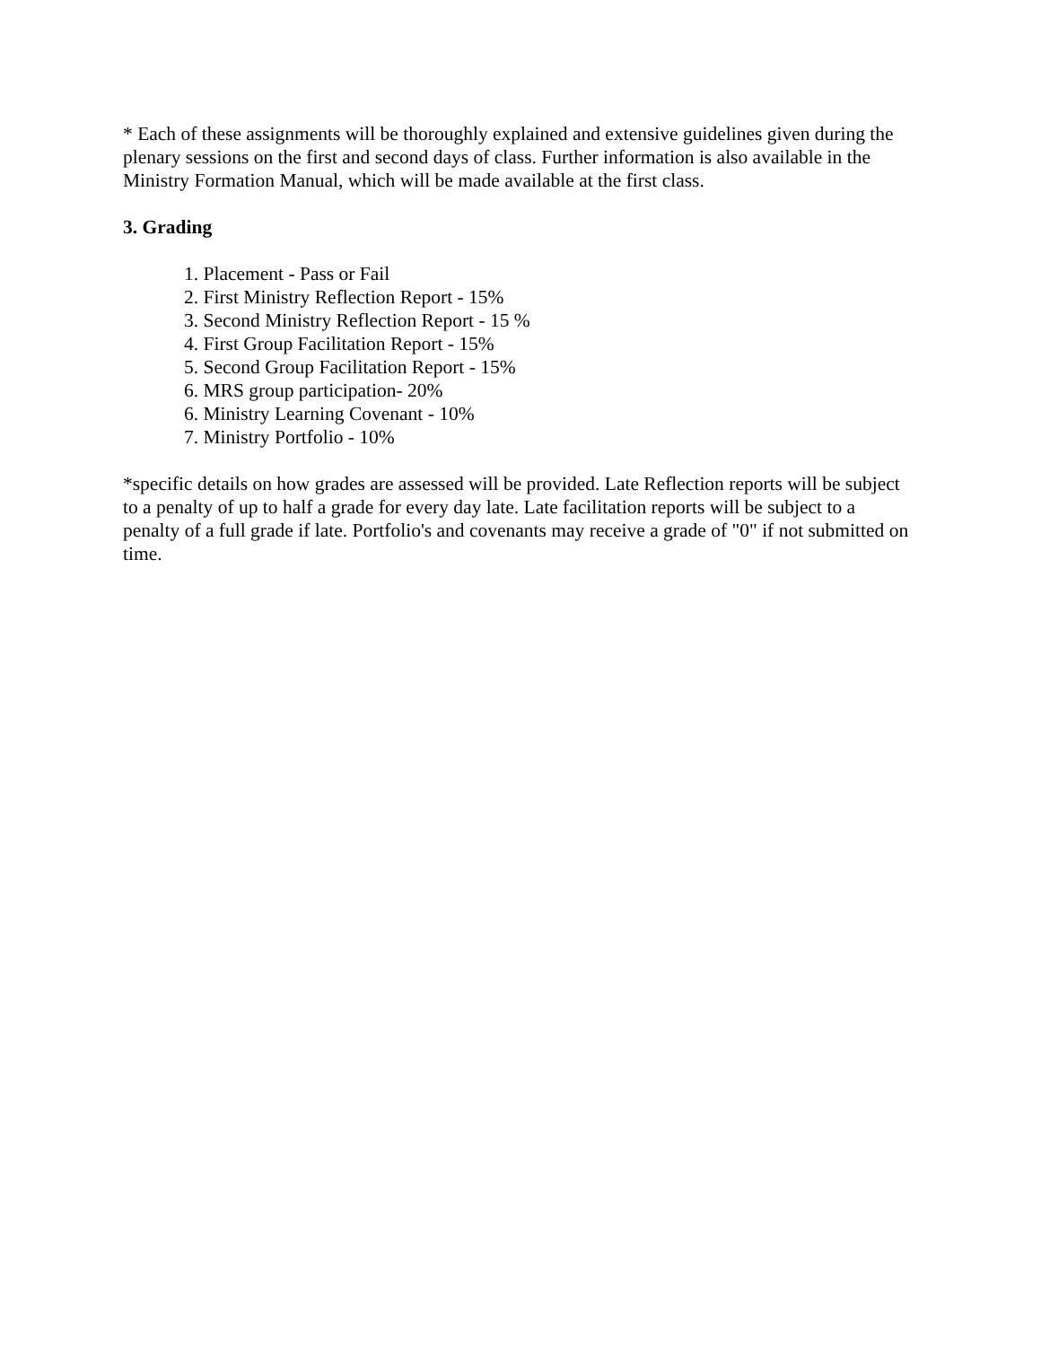* Each of these assignments will be thoroughly explained and extensive guidelines given during the plenary sessions on the first and second days of class. Further information is also available in the Ministry Formation Manual, which will be made available at the first class.
3. Grading
1. Placement - Pass or Fail
2. First Ministry Reflection Report - 15%
3. Second Ministry Reflection Report - 15 %
4. First Group Facilitation Report - 15%
5. Second Group Facilitation Report - 15%
6. MRS group participation- 20%
6. Ministry Learning Covenant - 10%
7. Ministry Portfolio - 10%
*specific details on how grades are assessed will be provided. Late Reflection reports will be subject to a penalty of up to half a grade for every day late. Late facilitation reports will be subject to a penalty of a full grade if late. Portfolio's and covenants may receive a grade of "0" if not submitted on time.